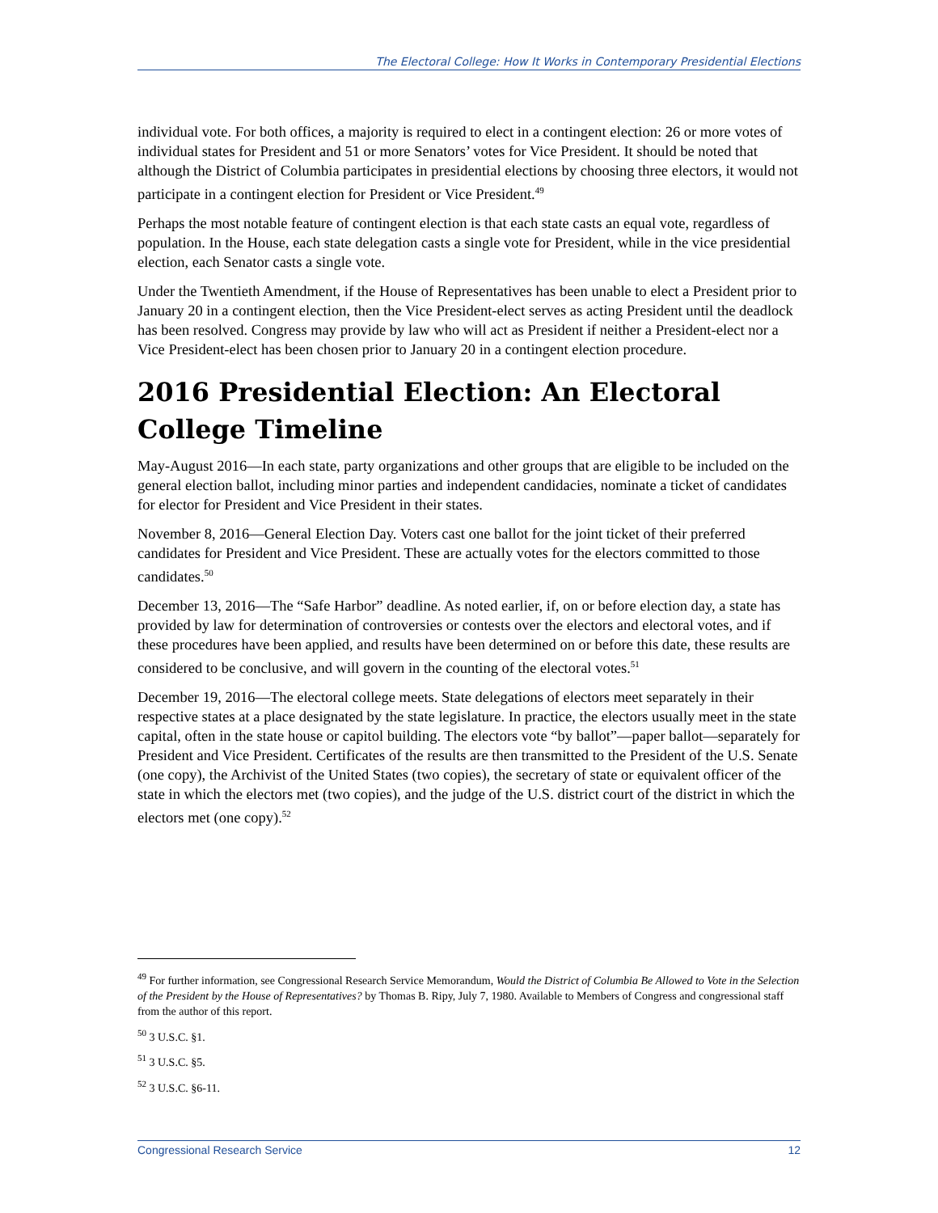The Electoral College: How It Works in Contemporary Presidential Elections
individual vote. For both offices, a majority is required to elect in a contingent election: 26 or more votes of individual states for President and 51 or more Senators’ votes for Vice President. It should be noted that although the District of Columbia participates in presidential elections by choosing three electors, it would not participate in a contingent election for President or Vice President.<sup>49</sup>
Perhaps the most notable feature of contingent election is that each state casts an equal vote, regardless of population. In the House, each state delegation casts a single vote for President, while in the vice presidential election, each Senator casts a single vote.
Under the Twentieth Amendment, if the House of Representatives has been unable to elect a President prior to January 20 in a contingent election, then the Vice President-elect serves as acting President until the deadlock has been resolved. Congress may provide by law who will act as President if neither a President-elect nor a Vice President-elect has been chosen prior to January 20 in a contingent election procedure.
2016 Presidential Election: An Electoral College Timeline
May-August 2016—In each state, party organizations and other groups that are eligible to be included on the general election ballot, including minor parties and independent candidacies, nominate a ticket of candidates for elector for President and Vice President in their states.
November 8, 2016—General Election Day. Voters cast one ballot for the joint ticket of their preferred candidates for President and Vice President. These are actually votes for the electors committed to those candidates.<sup>50</sup>
December 13, 2016—The “Safe Harbor” deadline. As noted earlier, if, on or before election day, a state has provided by law for determination of controversies or contests over the electors and electoral votes, and if these procedures have been applied, and results have been determined on or before this date, these results are considered to be conclusive, and will govern in the counting of the electoral votes.<sup>51</sup>
December 19, 2016—The electoral college meets. State delegations of electors meet separately in their respective states at a place designated by the state legislature. In practice, the electors usually meet in the state capital, often in the state house or capitol building. The electors vote “by ballot”—paper ballot—separately for President and Vice President. Certificates of the results are then transmitted to the President of the U.S. Senate (one copy), the Archivist of the United States (two copies), the secretary of state or equivalent officer of the state in which the electors met (two copies), and the judge of the U.S. district court of the district in which the electors met (one copy).<sup>52</sup>
<sup>49</sup> For further information, see Congressional Research Service Memorandum, Would the District of Columbia Be Allowed to Vote in the Selection of the President by the House of Representatives? by Thomas B. Ripy, July 7, 1980. Available to Members of Congress and congressional staff from the author of this report.
<sup>50</sup> 3 U.S.C. §1.
<sup>51</sup> 3 U.S.C. §5.
<sup>52</sup> 3 U.S.C. §6-11.
Congressional Research Service 12